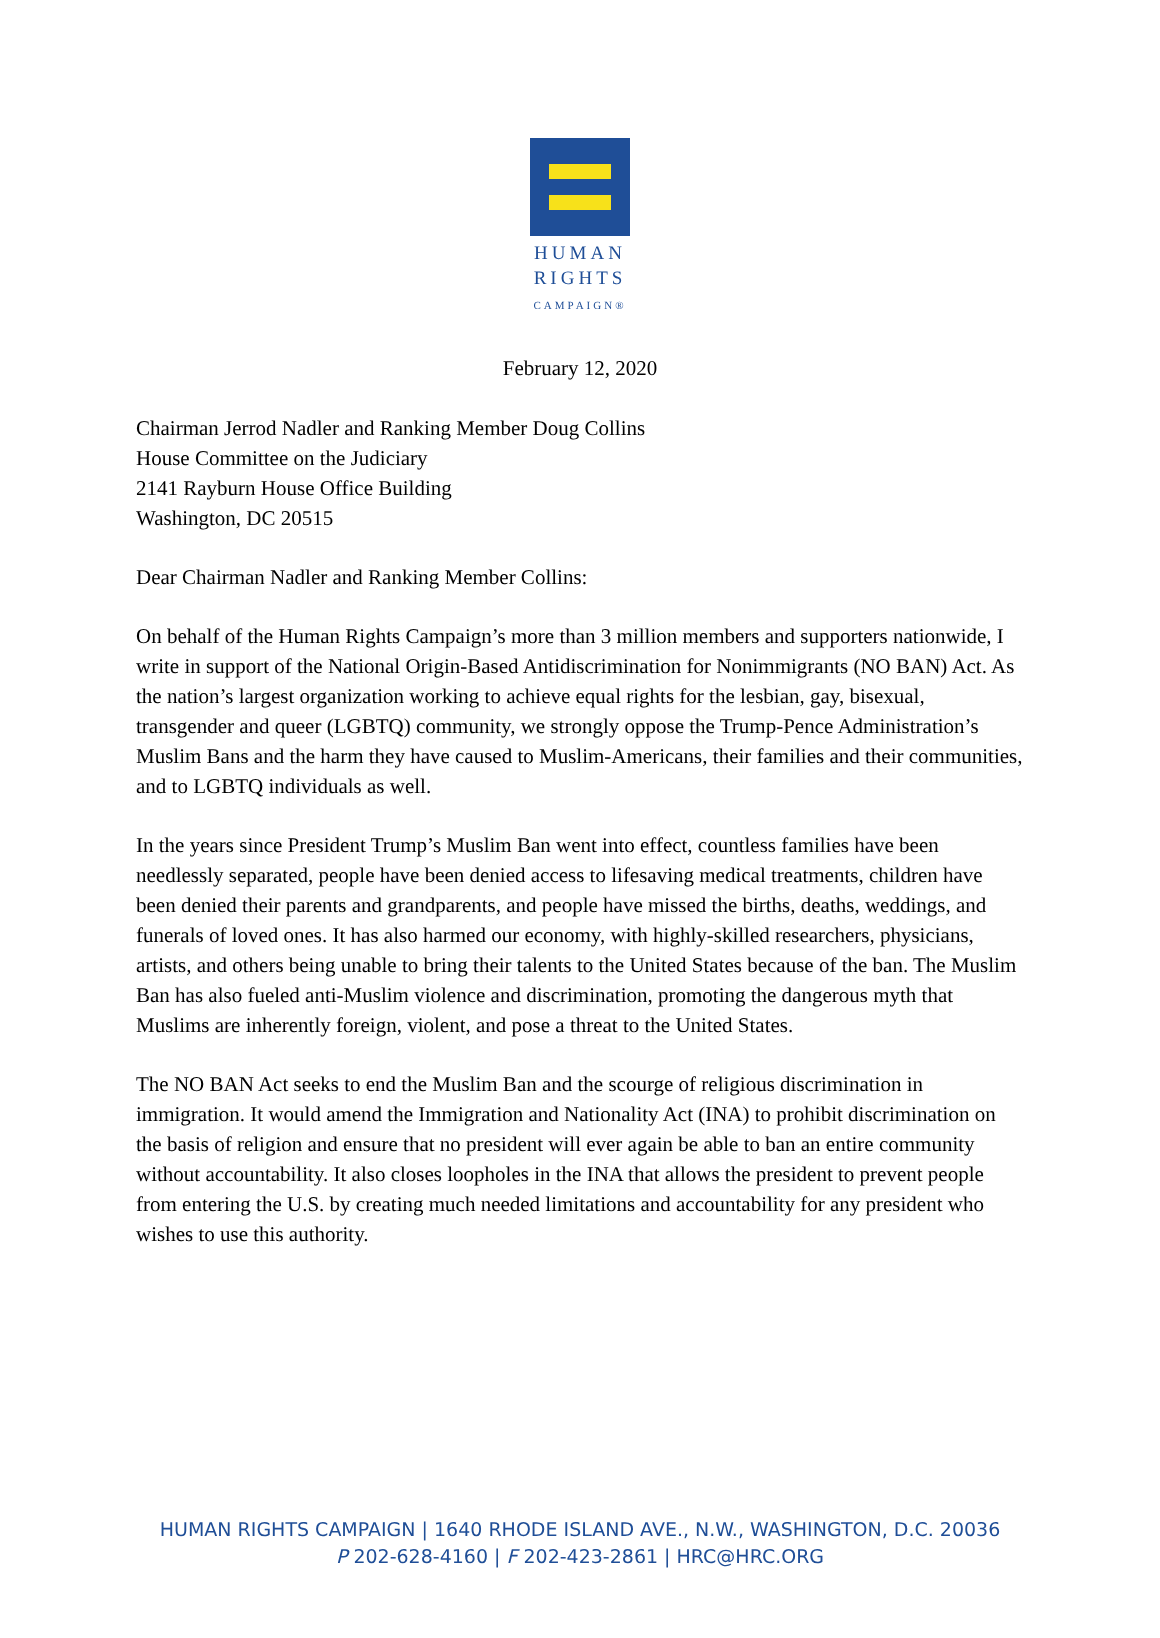HUMAN
RIGHTS
CAMPAIGN®
February 12, 2020
Chairman Jerrod Nadler and Ranking Member Doug Collins
House Committee on the Judiciary
2141 Rayburn House Office Building
Washington, DC 20515
Dear Chairman Nadler and Ranking Member Collins:
On behalf of the Human Rights Campaign’s more than 3 million members and supporters nationwide, I write in support of the National Origin-Based Antidiscrimination for Nonimmigrants (NO BAN) Act. As the nation’s largest organization working to achieve equal rights for the lesbian, gay, bisexual, transgender and queer (LGBTQ) community, we strongly oppose the Trump-Pence Administration’s Muslim Bans and the harm they have caused to Muslim-Americans, their families and their communities, and to LGBTQ individuals as well.
In the years since President Trump’s Muslim Ban went into effect, countless families have been needlessly separated, people have been denied access to lifesaving medical treatments, children have been denied their parents and grandparents, and people have missed the births, deaths, weddings, and funerals of loved ones. It has also harmed our economy, with highly-skilled researchers, physicians, artists, and others being unable to bring their talents to the United States because of the ban. The Muslim Ban has also fueled anti-Muslim violence and discrimination, promoting the dangerous myth that Muslims are inherently foreign, violent, and pose a threat to the United States.
The NO BAN Act seeks to end the Muslim Ban and the scourge of religious discrimination in immigration. It would amend the Immigration and Nationality Act (INA) to prohibit discrimination on the basis of religion and ensure that no president will ever again be able to ban an entire community without accountability. It also closes loopholes in the INA that allows the president to prevent people from entering the U.S. by creating much needed limitations and accountability for any president who wishes to use this authority.
HUMAN RIGHTS CAMPAIGN | 1640 RHODE ISLAND AVE., N.W., WASHINGTON, D.C. 20036
P 202-628-4160 | F 202-423-2861 | HRC@HRC.ORG